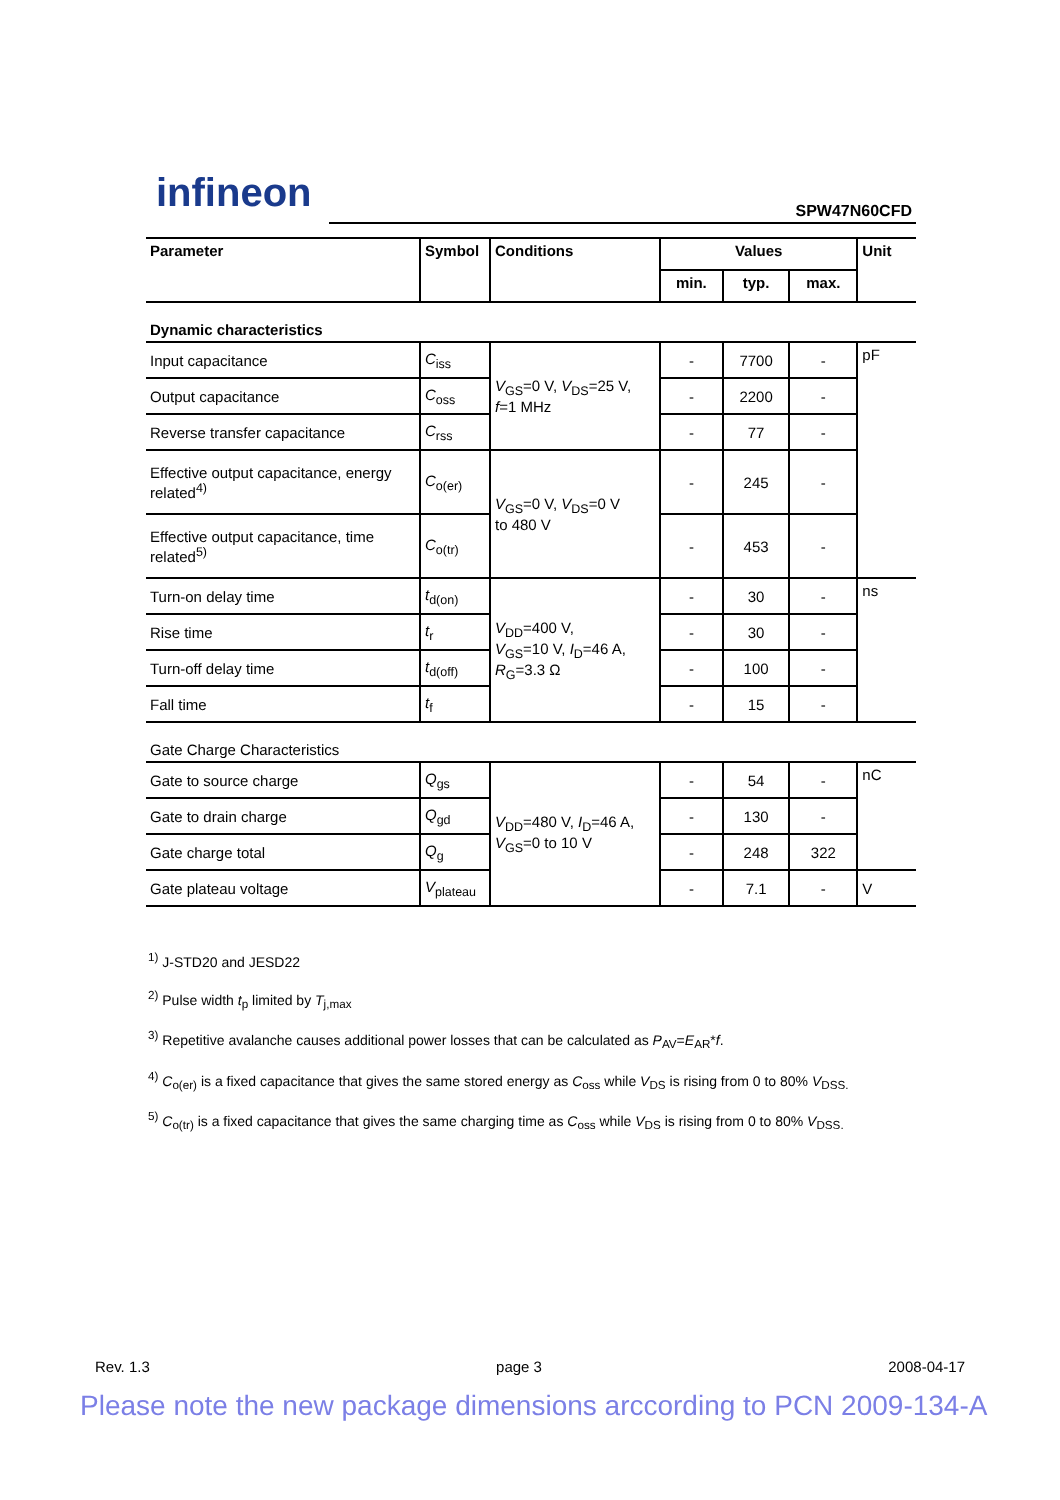infineon SPW47N60CFD
| Parameter | Symbol | Conditions | Values | | | Unit |
| --- | --- | --- | --- | --- | --- | --- |
| | | | min. | typ. | max. | |
| Dynamic characteristics | | | | | | |
| Input capacitance | C<sub>iss</sub> | V<sub>GS</sub>=0 V, V<sub>DS</sub>=25 V, f =1 MHz | - | 7700 | - | pF |
| Output capacitance | C<sub>oss</sub> | | - | 2200 | - | |
| Reverse transfer capacitance | C<sub>rss</sub> | | - | 77 | - | |
| Effective output capacitance, energy related<sup>4)</sup> | C<sub>o(er)</sub> | V<sub>GS</sub>=0 V, V<sub>DS</sub>=0 V to 480 V | - | 245 | - | |
| Effective output capacitance, time related<sup>5)</sup> | C<sub>o(tr)</sub> | | - | 453 | - | |
| Turn-on delay time | t<sub>d(on)</sub> | V<sub>DD</sub>=400 V, V<sub>GS</sub>=10 V, I<sub>D</sub>=46 A, R<sub>G</sub>=3.3 Ω | - | 30 | - | ns |
| Rise time | t<sub>r</sub> | | - | 30 | - | |
| Turn-off delay time | t<sub>d(off)</sub> | | - | 100 | - | |
| Fall time | t<sub>f</sub> | | - | 15 | - | |
| Gate Charge Characteristics | | | | | | |
| Gate to source charge | Q<sub>gs</sub> | V<sub>DD</sub>=480 V, I<sub>D</sub>=46 A, V<sub>GS</sub>=0 to 10 V | - | 54 | - | nC |
| Gate to drain charge | Q<sub>gd</sub> | | - | 130 | - | |
| Gate charge total | Q<sub>g</sub> | | - | 248 | 322 | |
| Gate plateau voltage | V<sub>plateau</sub> | | - | 7.1 | - | V |
<sup>1)</sup> J-STD20 and JESD22
<sup>2)</sup> Pulse width t<sub>p</sub> limited by T<sub>j,max</sub>
<sup>3)</sup> Repetitive avalanche causes additional power losses that can be calculated as P<sub>AV</sub>=E<sub>AR</sub>*f.
<sup>4)</sup> C<sub>o(er)</sub> is a fixed capacitance that gives the same stored energy as C<sub>oss</sub> while V<sub>DS</sub> is rising from 0 to 80% V<sub>DSS.</sub>
<sup>5)</sup> C<sub>o(tr)</sub> is a fixed capacitance that gives the same charging time as C<sub>oss</sub> while V<sub>DS</sub> is rising from 0 to 80% V<sub>DSS.</sub>
Rev. 1.3 page 3 2008-04-17
Please note the new package dimensions arccording to PCN 2009-134-A